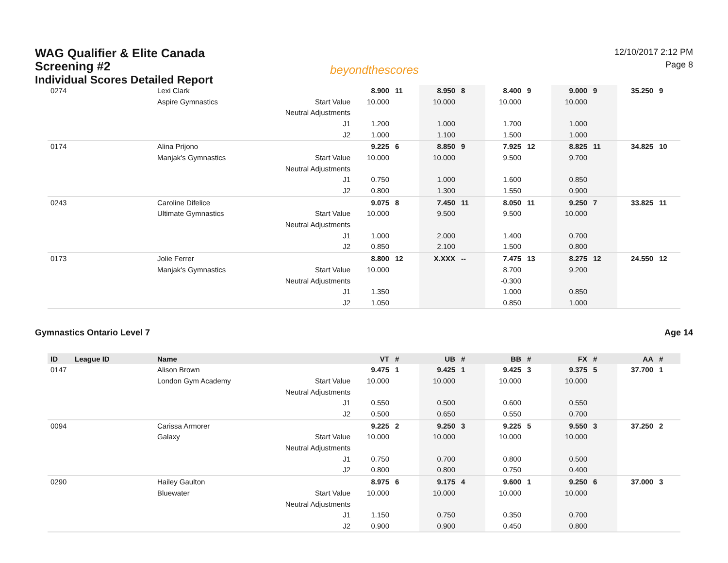WAG Qualifier & Elite Canada
Screening #2
Individual Scores Detailed Report
beyondthescores
12/10/2017 2:12 PM
Page 8
| 0274 | | Lexi Clark | | 8.900 | 11 | 8.950 | 8 | 8.400 | 9 | 9.000 | 9 | 35.250 | 9 |
| | | Aspire Gymnastics | Start Value | 10.000 | | 10.000 | | 10.000 | | 10.000 | | | |
| | | | Neutral Adjustments | | | | | | | | | | |
| | | | J1 | 1.200 | | 1.000 | | 1.700 | | 1.000 | | | |
| | | | J2 | 1.000 | | 1.100 | | 1.500 | | 1.000 | | | |
| 0174 | | Alina Prijono | | 9.225 | 6 | 8.850 | 9 | 7.925 | 12 | 8.825 | 11 | 34.825 | 10 |
| | | Manjak's Gymnastics | Start Value | 10.000 | | 10.000 | | 9.500 | | 9.700 | | | |
| | | | Neutral Adjustments | | | | | | | | | | |
| | | | J1 | 0.750 | | 1.000 | | 1.600 | | 0.850 | | | |
| | | | J2 | 0.800 | | 1.300 | | 1.550 | | 0.900 | | | |
| 0243 | | Caroline Difelice | | 9.075 | 8 | 7.450 | 11 | 8.050 | 11 | 9.250 | 7 | 33.825 | 11 |
| | | Ultimate Gymnastics | Start Value | 10.000 | | 9.500 | | 9.500 | | 10.000 | | | |
| | | | Neutral Adjustments | | | | | | | | | | |
| | | | J1 | 1.000 | | 2.000 | | 1.400 | | 0.700 | | | |
| | | | J2 | 0.850 | | 2.100 | | 1.500 | | 0.800 | | | |
| 0173 | | Jolie Ferrer | | 8.800 | 12 | X.XXX | -- | 7.475 | 13 | 8.275 | 12 | 24.550 | 12 |
| | | Manjak's Gymnastics | Start Value | 10.000 | | | | 8.700 | | 9.200 | | | |
| | | | Neutral Adjustments | | | | | -0.300 | | | | | |
| | | | J1 | 1.350 | | | | 1.000 | | 0.850 | | | |
| | | | J2 | 1.050 | | | | 0.850 | | 1.000 | | | |
Gymnastics Ontario Level 7 Age 14
| ID | League ID | Name | | VT | # | UB | # | BB | # | FX | # | AA | # |
| --- | --- | --- | --- | --- | --- | --- | --- | --- | --- | --- | --- | --- | --- |
| 0147 | | Alison Brown | | 9.475 | 1 | 9.425 | 1 | 9.425 | 3 | 9.375 | 5 | 37.700 | 1 |
| | | London Gym Academy | Start Value | 10.000 | | 10.000 | | 10.000 | | 10.000 | | | |
| | | | Neutral Adjustments | | | | | | | | | | |
| | | | J1 | 0.550 | | 0.500 | | 0.600 | | 0.550 | | | |
| | | | J2 | 0.500 | | 0.650 | | 0.550 | | 0.700 | | | |
| 0094 | | Carissa Armorer | | 9.225 | 2 | 9.250 | 3 | 9.225 | 5 | 9.550 | 3 | 37.250 | 2 |
| | | Galaxy | Start Value | 10.000 | | 10.000 | | 10.000 | | 10.000 | | | |
| | | | Neutral Adjustments | | | | | | | | | | |
| | | | J1 | 0.750 | | 0.700 | | 0.800 | | 0.500 | | | |
| | | | J2 | 0.800 | | 0.800 | | 0.750 | | 0.400 | | | |
| 0290 | | Hailey Gaulton | | 8.975 | 6 | 9.175 | 4 | 9.600 | 1 | 9.250 | 6 | 37.000 | 3 |
| | | Bluewater | Start Value | 10.000 | | 10.000 | | 10.000 | | 10.000 | | | |
| | | | Neutral Adjustments | | | | | | | | | | |
| | | | J1 | 1.150 | | 0.750 | | 0.350 | | 0.700 | | | |
| | | | J2 | 0.900 | | 0.900 | | 0.450 | | 0.800 | | | |